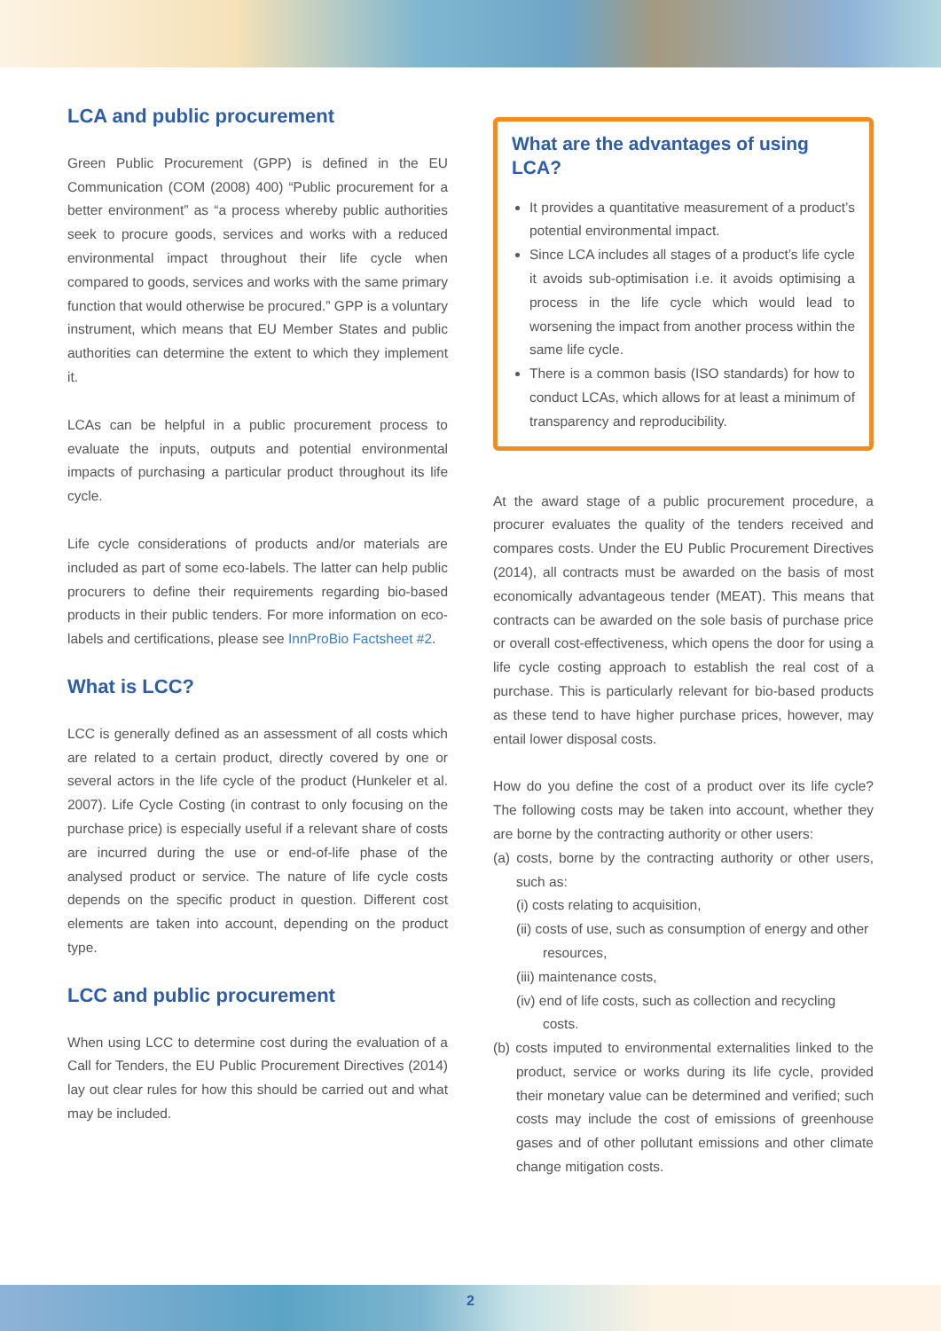LCA and public procurement
Green Public Procurement (GPP) is defined in the EU Communication (COM (2008) 400) “Public procurement for a better environment” as “a process whereby public authorities seek to procure goods, services and works with a reduced environmental impact throughout their life cycle when compared to goods, services and works with the same primary function that would otherwise be procured.” GPP is a voluntary instrument, which means that EU Member States and public authorities can determine the extent to which they implement it.
LCAs can be helpful in a public procurement process to evaluate the inputs, outputs and potential environmental impacts of purchasing a particular product throughout its life cycle.
Life cycle considerations of products and/or materials are included as part of some eco-labels. The latter can help public procurers to define their requirements regarding bio-based products in their public tenders. For more information on eco-labels and certifications, please see InnProBio Factsheet #2.
What is LCC?
LCC is generally defined as an assessment of all costs which are related to a certain product, directly covered by one or several actors in the life cycle of the product (Hunkeler et al. 2007). Life Cycle Costing (in contrast to only focusing on the purchase price) is especially useful if a relevant share of costs are incurred during the use or end-of-life phase of the analysed product or service. The nature of life cycle costs depends on the specific product in question. Different cost elements are taken into account, depending on the product type.
LCC and public procurement
When using LCC to determine cost during the evaluation of a Call for Tenders, the EU Public Procurement Directives (2014) lay out clear rules for how this should be carried out and what may be included.
What are the advantages of using LCA?
It provides a quantitative measurement of a product’s potential environmental impact.
Since LCA includes all stages of a product’s life cycle it avoids sub-optimisation i.e. it avoids optimising a process in the life cycle which would lead to worsening the impact from another process within the same life cycle.
There is a common basis (ISO standards) for how to conduct LCAs, which allows for at least a minimum of transparency and reproducibility.
At the award stage of a public procurement procedure, a procurer evaluates the quality of the tenders received and compares costs. Under the EU Public Procurement Directives (2014), all contracts must be awarded on the basis of most economically advantageous tender (MEAT). This means that contracts can be awarded on the sole basis of purchase price or overall cost-effectiveness, which opens the door for using a life cycle costing approach to establish the real cost of a purchase. This is particularly relevant for bio-based products as these tend to have higher purchase prices, however, may entail lower disposal costs.
How do you define the cost of a product over its life cycle? The following costs may be taken into account, whether they are borne by the contracting authority or other users:
(a) costs, borne by the contracting authority or other users, such as:
(i) costs relating to acquisition,
(ii) costs of use, such as consumption of energy and other resources,
(iii) maintenance costs,
(iv) end of life costs, such as collection and recycling costs.
(b) costs imputed to environmental externalities linked to the product, service or works during its life cycle, provided their monetary value can be determined and verified; such costs may include the cost of emissions of greenhouse gases and of other pollutant emissions and other climate change mitigation costs.
2